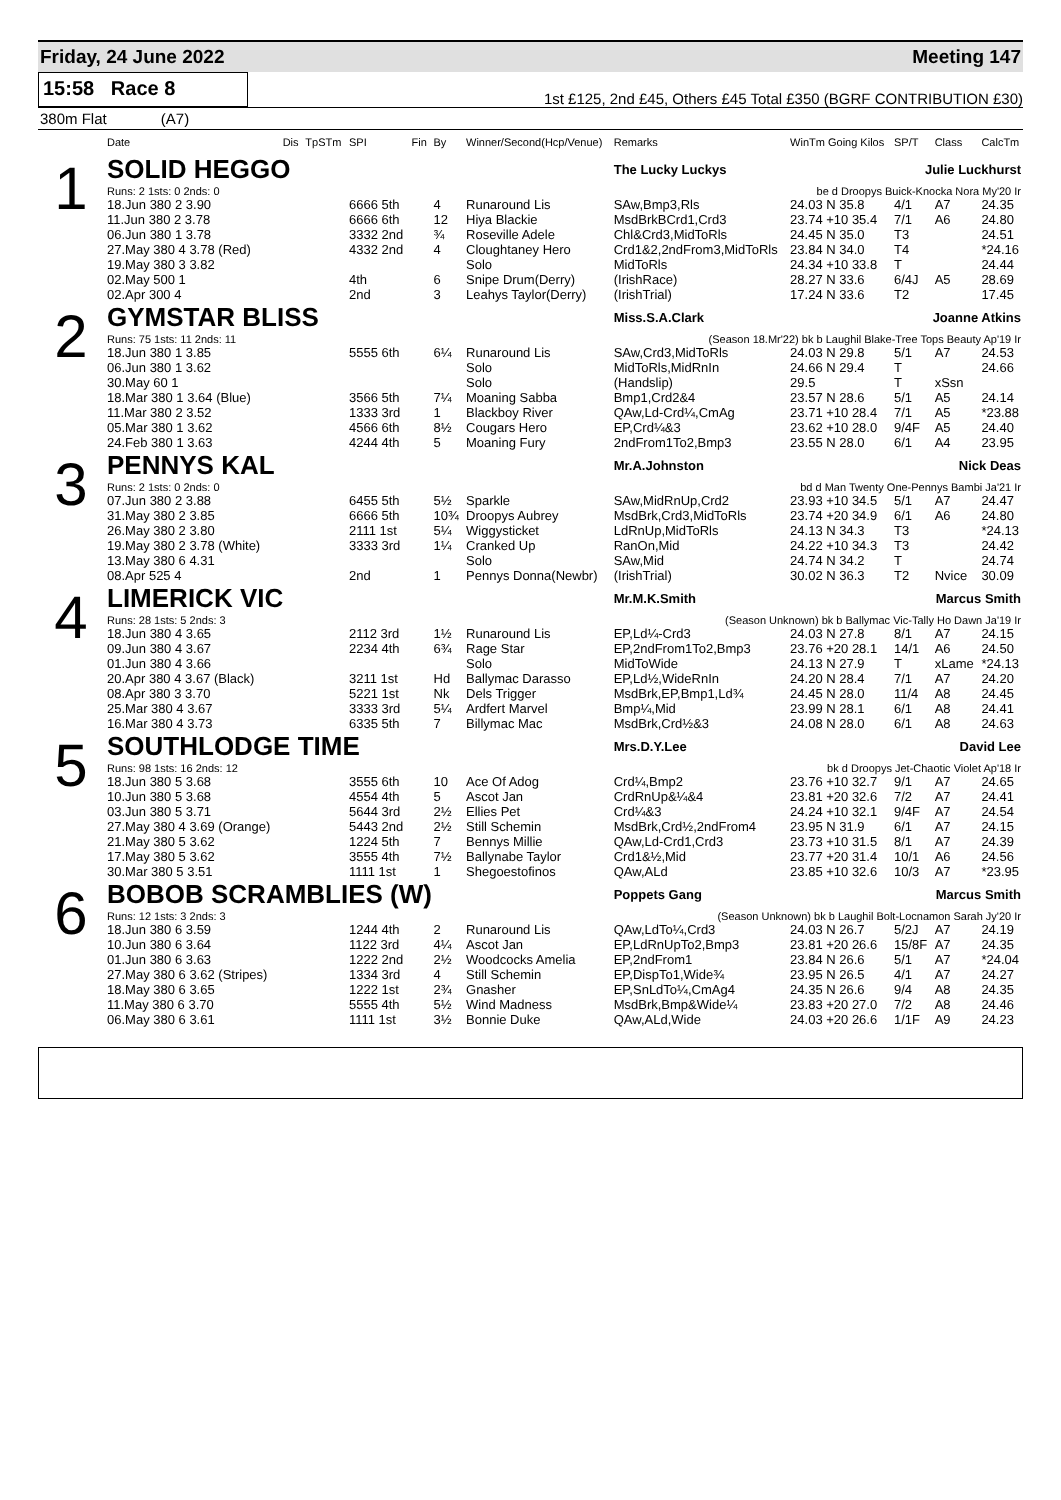Friday, 24 June 2022 Meeting 147
15:58 Race 8
1st £125, 2nd £45, Others £45 Total £350 (BGRF CONTRIBUTION £30)
380m Flat (A7)
| | Date | Dis | TpSTm | SPI | Fin | By | Winner/Second(Hcp/Venue) | Remarks | WinTm Going Kilos | SP/T | Class | CalcTm |
| --- | --- | --- | --- | --- | --- | --- | --- | --- | --- | --- | --- | --- |
| 1 | SOLID HEGGO | | | | | | | The Lucky Luckys Julie Luckhurst | | | | |
| | Runs: 2 1sts: 0 2nds: 0 | | | | | | | be d Droopys Buick-Knocka Nora My'20 Ir | | | | |
| | 18.Jun 380 2 3.90 | | | 6666 5th | | 4 | Runaround Lis | SAw,Bmp3,Rls | 24.03 N 35.8 | 4/1 | A7 | 24.35 |
| | 11.Jun 380 2 3.78 | | | 6666 6th | | 12 | Hiya Blackie | MsdBrkBCrd1,Crd3 | 23.74 +10 35.4 | 7/1 | A6 | 24.80 |
| | 06.Jun 380 1 3.78 | | | 3332 2nd | | ¾ | Roseville Adele | Chl&Crd3,MidToRls | 24.45 N 35.0 | T3 | | 24.51 |
| | 27.May 380 4 3.78 (Red) | | | 4332 2nd | | 4 | Cloughtaney Hero | Crd1&2,2ndFrom3,MidToRls | 23.84 N 34.0 | T4 | | *24.16 |
| | 19.May 380 3 3.82 | | | | | | Solo | MidToRls | 24.34 +10 33.8 | T | | 24.44 |
| | 02.May 500 1 | | | 4th | | 6 | Snipe Drum(Derry) | (IrishRace) | 28.27 N 33.6 | 6/4J | A5 | 28.69 |
| | 02.Apr 300 4 | | | 2nd | | 3 | Leahys Taylor(Derry) | (IrishTrial) | 17.24 N 33.6 | T2 | | 17.45 |
| 2 | GYMSTAR BLISS | | | | | | | Miss.S.A.Clark Joanne Atkins | | | | |
| | Runs: 75 1sts: 11 2nds: 11 | | | | | | | (Season 18.Mr'22) bk b Laughil Blake-Tree Tops Beauty Ap'19 Ir | | | | |
| | 18.Jun 380 1 3.85 | | | 5555 6th | | 6¼ | Runaround Lis | SAw,Crd3,MidToRls | 24.03 N 29.8 | 5/1 | A7 | 24.53 |
| | 06.Jun 380 1 3.62 | | | | | | Solo | MidToRls,MidRnIn | 24.66 N 29.4 | T | | 24.66 |
| | 30.May 60 1 | | | | | | Solo | (Handslip) | 29.5 | T | xSsn | |
| | 18.Mar 380 1 3.64 (Blue) | | | 3566 5th | | 7¼ | Moaning Sabba | Bmp1,Crd2&4 | 23.57 N 28.6 | 5/1 | A5 | 24.14 |
| | 11.Mar 380 2 3.52 | | | 1333 3rd | | 1 | Blackboy River | QAw,Ld-Crd¼,CmAg | 23.71 +10 28.4 | 7/1 | A5 | *23.88 |
| | 05.Mar 380 1 3.62 | | | 4566 6th | | 8½ | Cougars Hero | EP,Crd¼&3 | 23.62 +10 28.0 | 9/4F | A5 | 24.40 |
| | 24.Feb 380 1 3.63 | | | 4244 4th | | 5 | Moaning Fury | 2ndFrom1To2,Bmp3 | 23.55 N 28.0 | 6/1 | A4 | 23.95 |
| 3 | PENNYS KAL | | | | | | | Mr.A.Johnston Nick Deas | | | | |
| | Runs: 2 1sts: 0 2nds: 0 | | | | | | | bd d Man Twenty One-Pennys Bambi Ja'21 Ir | | | | |
| | 07.Jun 380 2 3.88 | | | 6455 5th | | 5½ | Sparkle | SAw,MidRnUp,Crd2 | 23.93 +10 34.5 | 5/1 | A7 | 24.47 |
| | 31.May 380 2 3.85 | | | 6666 5th | | 10¾ | Droopys Aubrey | MsdBrk,Crd3,MidToRls | 23.74 +20 34.9 | 6/1 | A6 | 24.80 |
| | 26.May 380 2 3.80 | | | 2111 1st | | 5¼ | Wiggysticket | LdRnUp,MidToRls | 24.13 N 34.3 | T3 | | *24.13 |
| | 19.May 380 2 3.78 (White) | | | 3333 3rd | | 1¼ | Cranked Up | RanOn,Mid | 24.22 +10 34.3 | T3 | | 24.42 |
| | 13.May 380 6 4.31 | | | | | | Solo | SAw,Mid | 24.74 N 34.2 | T | | 24.74 |
| | 08.Apr 525 4 | | | 2nd | | 1 | Pennys Donna(Newbr) | (IrishTrial) | 30.02 N 36.3 | T2 | Nvice | 30.09 |
| 4 | LIMERICK VIC | | | | | | | Mr.M.K.Smith Marcus Smith | | | | |
| | Runs: 28 1sts: 5 2nds: 3 | | | | | | | (Season Unknown) bk b Ballymac Vic-Tally Ho Dawn Ja'19 Ir | | | | |
| | 18.Jun 380 4 3.65 | | | 2112 3rd | | 1½ | Runaround Lis | EP,Ld¼-Crd3 | 24.03 N 27.8 | 8/1 | A7 | 24.15 |
| | 09.Jun 380 4 3.67 | | | 2234 4th | | 6¾ | Rage Star | EP,2ndFrom1To2,Bmp3 | 23.76 +20 28.1 | 14/1 | A6 | 24.50 |
| | 01.Jun 380 4 3.66 | | | | | | Solo | MidToWide | 24.13 N 27.9 | T | xLame | *24.13 |
| | 20.Apr 380 4 3.67 (Black) | | | 3211 1st | | Hd | Ballymac Darasso | EP,Ld½,WideRnIn | 24.20 N 28.4 | 7/1 | A7 | 24.20 |
| | 08.Apr 380 3 3.70 | | | 5221 1st | | Nk | Dels Trigger | MsdBrk,EP,Bmp1,Ld¾ | 24.45 N 28.0 | 11/4 | A8 | 24.45 |
| | 25.Mar 380 4 3.67 | | | 3333 3rd | | 5¼ | Ardfert Marvel | Bmp¼,Mid | 23.99 N 28.1 | 6/1 | A8 | 24.41 |
| | 16.Mar 380 4 3.73 | | | 6335 5th | | 7 | Billymac Mac | MsdBrk,Crd½&3 | 24.08 N 28.0 | 6/1 | A8 | 24.63 |
| 5 | SOUTHLODGE TIME | | | | | | | Mrs.D.Y.Lee David Lee | | | | |
| | Runs: 98 1sts: 16 2nds: 12 | | | | | | | bk d Droopys Jet-Chaotic Violet Ap'18 Ir | | | | |
| | 18.Jun 380 5 3.68 | | | 3555 6th | | 10 | Ace Of Adog | Crd¼,Bmp2 | 23.76 +10 32.7 | 9/1 | A7 | 24.65 |
| | 10.Jun 380 5 3.68 | | | 4554 4th | | 5 | Ascot Jan | CrdRnUp&¼&4 | 23.81 +20 32.6 | 7/2 | A7 | 24.41 |
| | 03.Jun 380 5 3.71 | | | 5644 3rd | | 2½ | Ellies Pet | Crd¼&3 | 24.24 +10 32.1 | 9/4F | A7 | 24.54 |
| | 27.May 380 4 3.69 (Orange) | | | 5443 2nd | | 2½ | Still Schemin | MsdBrk,Crd½,2ndFrom4 | 23.95 N 31.9 | 6/1 | A7 | 24.15 |
| | 21.May 380 5 3.62 | | | 1224 5th | | 7 | Bennys Millie | QAw,Ld-Crd1,Crd3 | 23.73 +10 31.5 | 8/1 | A7 | 24.39 |
| | 17.May 380 5 3.62 | | | 3555 4th | | 7½ | Ballynabe Taylor | Crd1&½,Mid | 23.77 +20 31.4 | 10/1 | A6 | 24.56 |
| | 30.Mar 380 5 3.51 | | | 1111 1st | | 1 | Shegoestofinos | QAw,ALd | 23.85 +10 32.6 | 10/3 | A7 | *23.95 |
| 6 | BOBOB SCRAMBLIES (W) | | | | | | | Poppets Gang Marcus Smith | | | | |
| | Runs: 12 1sts: 3 2nds: 3 | | | | | | | (Season Unknown) bk b Laughil Bolt-Locnamon Sarah Jy'20 Ir | | | | |
| | 18.Jun 380 6 3.59 | | | 1244 4th | | 2 | Runaround Lis | QAw,LdTo¼,Crd3 | 24.03 N 26.7 | 5/2J | A7 | 24.19 |
| | 10.Jun 380 6 3.64 | | | 1122 3rd | | 4¼ | Ascot Jan | EP,LdRnUpTo2,Bmp3 | 23.81 +20 26.6 | 15/8F | A7 | 24.35 |
| | 01.Jun 380 6 3.63 | | | 1222 2nd | | 2½ | Woodcocks Amelia | EP,2ndFrom1 | 23.84 N 26.6 | 5/1 | A7 | *24.04 |
| | 27.May 380 6 3.62 (Stripes) | | | 1334 3rd | | 4 | Still Schemin | EP,DispTo1,Wide¾ | 23.95 N 26.5 | 4/1 | A7 | 24.27 |
| | 18.May 380 6 3.65 | | | 1222 1st | | 2¾ | Gnasher | EP,SnLdTo¼,CmAg4 | 24.35 N 26.6 | 9/4 | A8 | 24.35 |
| | 11.May 380 6 3.70 | | | 5555 4th | | 5½ | Wind Madness | MsdBrk,Bmp&Wide¼ | 23.83 +20 27.0 | 7/2 | A8 | 24.46 |
| | 06.May 380 6 3.61 | | | 1111 1st | | 3½ | Bonnie Duke | QAw,ALd,Wide | 24.03 +20 26.6 | 1/1F | A9 | 24.23 |